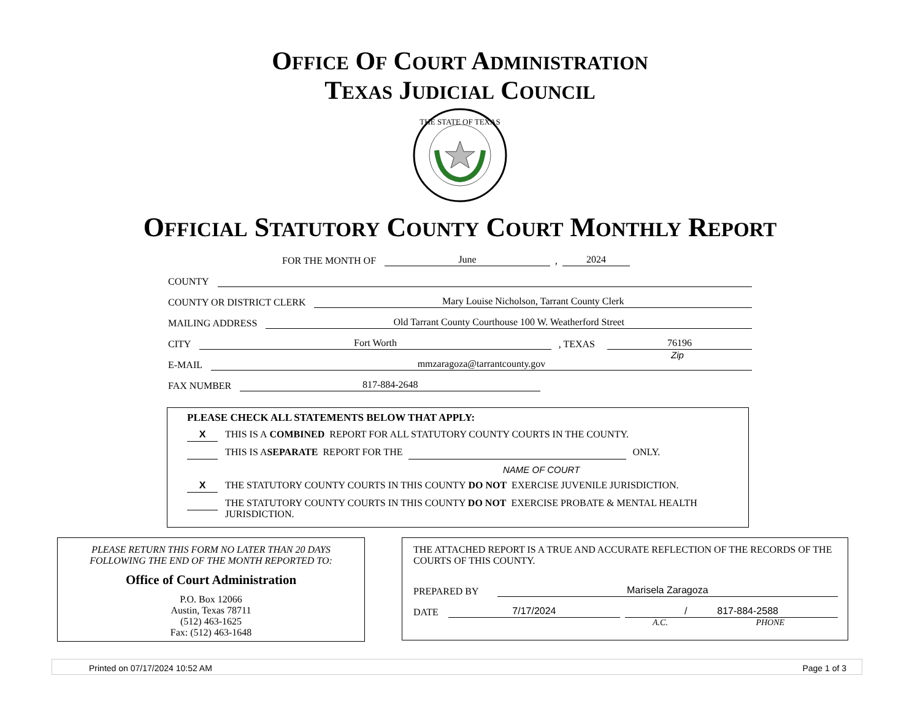OFFICE OF COURT ADMINISTRATION
TEXAS JUDICIAL COUNCIL
THE STATE OF TEXAS
OFFICIAL STATUTORY COUNTY COURT MONTHLY REPORT
FOR THE MONTH OF June, 2024
COUNTY
COUNTY OR DISTRICT CLERK Mary Louise Nicholson, Tarrant County Clerk
MAILING ADDRESS Old Tarrant County Courthouse 100 W. Weatherford Street
CITY Fort Worth, TEXAS 76196
Zip
E-MAIL mmzaragoza@tarrantcounty.gov
FAX NUMBER 817-884-2648
PLEASE CHECK ALL STATEMENTS BELOW THAT APPLY:
X THIS IS A COMBINED REPORT FOR ALL STATUTORY COUNTY COURTS IN THE COUNTY.
THIS IS A SEPARATE REPORT FOR THE ONLY.
NAME OF COURT
X THE STATUTORY COUNTY COURTS IN THIS COUNTY DO NOT EXERCISE JUVENILE JURISDICTION.
THE STATUTORY COUNTY COURTS IN THIS COUNTY DO NOT EXERCISE PROBATE & MENTAL HEALTH
JURISDICTION.
PLEASE RETURN THIS FORM NO LATER THAN 20 DAYS
FOLLOWING THE END OF THE MONTH REPORTED TO:
Office of Court Administration
P.O. Box 12066
Austin, Texas 78711
(512) 463-1625
Fax: (512) 463-1648
THE ATTACHED REPORT IS A TRUE AND ACCURATE REFLECTION OF THE RECORDS OF THE COURTS OF THIS COUNTY.
PREPARED BY Marisela Zaragoza
DATE 7/17/2024 / 817-884-2588
A.C. PHONE
Printed on 07/17/2024 10:52 AM Page 1 of 3